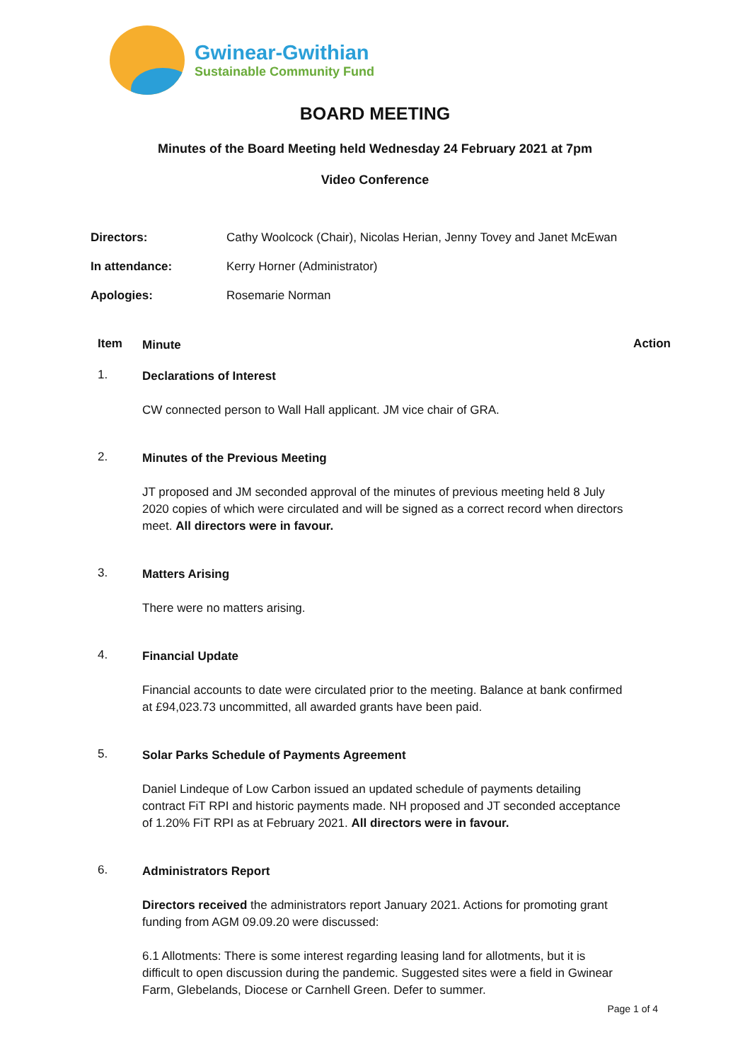Gwinear-Gwithian
Sustainable Community Fund
BOARD MEETING
Minutes of the Board Meeting held Wednesday 24 February 2021 at 7pm
Video Conference
| Directors: | Cathy Woolcock (Chair), Nicolas Herian, Jenny Tovey and Janet McEwan |
| In attendance: | Kerry Horner (Administrator) |
| Apologies: | Rosemarie Norman |
Item Minute Action
1.
Declarations of Interest
CW connected person to Wall Hall applicant. JM vice chair of GRA.
2.
Minutes of the Previous Meeting
JT proposed and JM seconded approval of the minutes of previous meeting held 8 July 2020 copies of which were circulated and will be signed as a correct record when directors meet. All directors were in favour.
3.
Matters Arising
There were no matters arising.
4.
Financial Update
Financial accounts to date were circulated prior to the meeting. Balance at bank confirmed at £94,023.73 uncommitted, all awarded grants have been paid.
5.
Solar Parks Schedule of Payments Agreement
Daniel Lindeque of Low Carbon issued an updated schedule of payments detailing contract FiT RPI and historic payments made. NH proposed and JT seconded acceptance of 1.20% FiT RPI as at February 2021. All directors were in favour.
6.
Administrators Report
Directors received the administrators report January 2021. Actions for promoting grant funding from AGM 09.09.20 were discussed:
6.1 Allotments: There is some interest regarding leasing land for allotments, but it is difficult to open discussion during the pandemic. Suggested sites were a field in Gwinear Farm, Glebelands, Diocese or Carnhell Green. Defer to summer.
Page 1 of 4